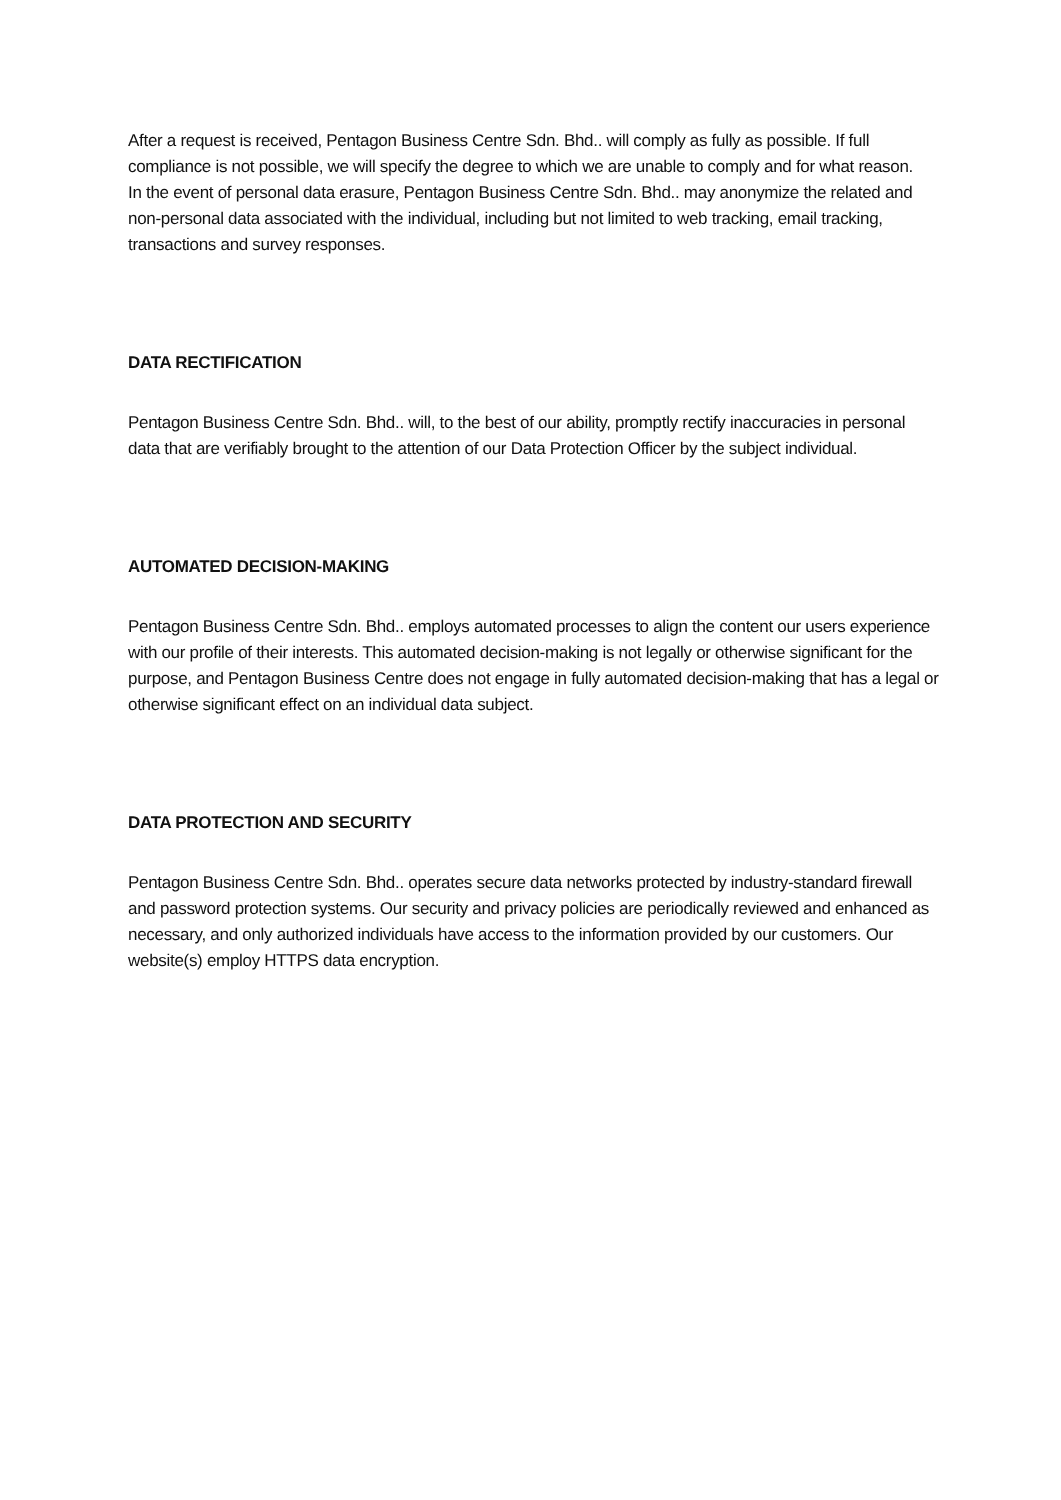After a request is received, Pentagon Business Centre Sdn. Bhd.. will comply as fully as possible. If full compliance is not possible, we will specify the degree to which we are unable to comply and for what reason.
In the event of personal data erasure, Pentagon Business Centre Sdn. Bhd.. may anonymize the related and non-personal data associated with the individual, including but not limited to web tracking, email tracking, transactions and survey responses.
DATA RECTIFICATION
Pentagon Business Centre Sdn. Bhd.. will, to the best of our ability, promptly rectify inaccuracies in personal data that are verifiably brought to the attention of our Data Protection Officer by the subject individual.
AUTOMATED DECISION-MAKING
Pentagon Business Centre Sdn. Bhd.. employs automated processes to align the content our users experience with our profile of their interests. This automated decision-making is not legally or otherwise significant for the purpose, and Pentagon Business Centre does not engage in fully automated decision-making that has a legal or otherwise significant effect on an individual data subject.
DATA PROTECTION AND SECURITY
Pentagon Business Centre Sdn. Bhd.. operates secure data networks protected by industry-standard firewall and password protection systems. Our security and privacy policies are periodically reviewed and enhanced as necessary, and only authorized individuals have access to the information provided by our customers. Our website(s) employ HTTPS data encryption.